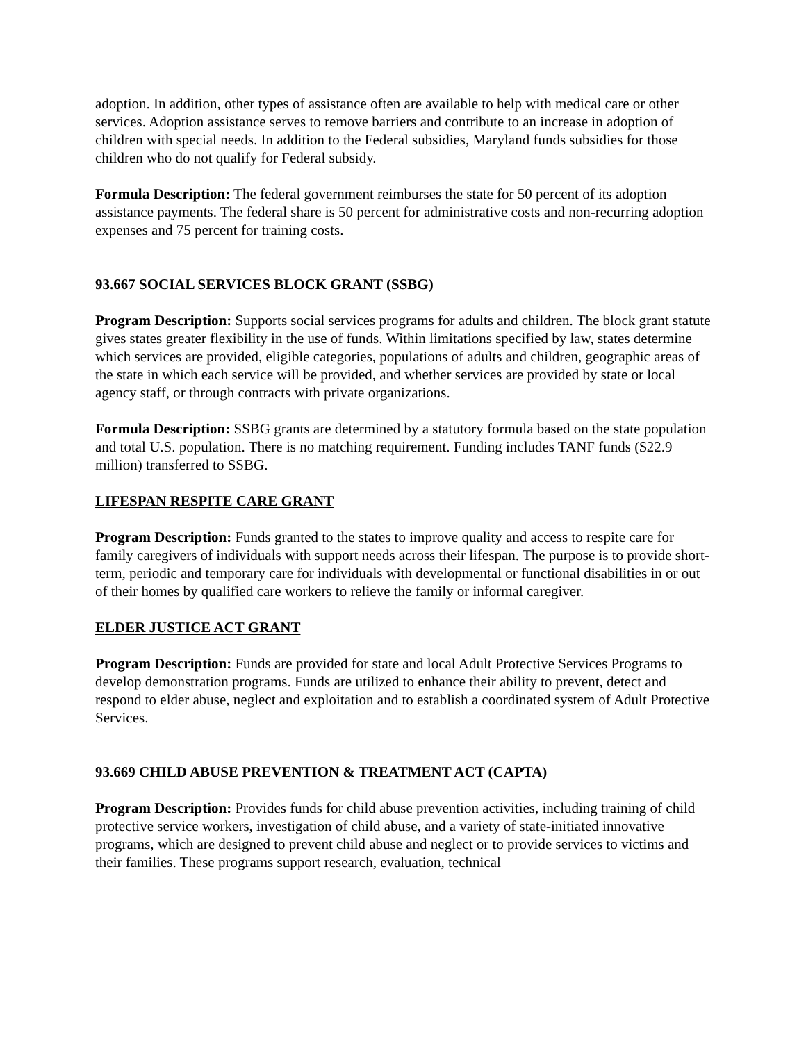adoption. In addition, other types of assistance often are available to help with medical care or other services. Adoption assistance serves to remove barriers and contribute to an increase in adoption of children with special needs. In addition to the Federal subsidies, Maryland funds subsidies for those children who do not qualify for Federal subsidy.
Formula Description: The federal government reimburses the state for 50 percent of its adoption assistance payments. The federal share is 50 percent for administrative costs and non-recurring adoption expenses and 75 percent for training costs.
93.667 SOCIAL SERVICES BLOCK GRANT (SSBG)
Program Description: Supports social services programs for adults and children. The block grant statute gives states greater flexibility in the use of funds. Within limitations specified by law, states determine which services are provided, eligible categories, populations of adults and children, geographic areas of the state in which each service will be provided, and whether services are provided by state or local agency staff, or through contracts with private organizations.
Formula Description: SSBG grants are determined by a statutory formula based on the state population and total U.S. population. There is no matching requirement. Funding includes TANF funds ($22.9 million) transferred to SSBG.
LIFESPAN RESPITE CARE GRANT
Program Description: Funds granted to the states to improve quality and access to respite care for family caregivers of individuals with support needs across their lifespan. The purpose is to provide short-term, periodic and temporary care for individuals with developmental or functional disabilities in or out of their homes by qualified care workers to relieve the family or informal caregiver.
ELDER JUSTICE ACT GRANT
Program Description: Funds are provided for state and local Adult Protective Services Programs to develop demonstration programs. Funds are utilized to enhance their ability to prevent, detect and respond to elder abuse, neglect and exploitation and to establish a coordinated system of Adult Protective Services.
93.669 CHILD ABUSE PREVENTION & TREATMENT ACT (CAPTA)
Program Description: Provides funds for child abuse prevention activities, including training of child protective service workers, investigation of child abuse, and a variety of state-initiated innovative programs, which are designed to prevent child abuse and neglect or to provide services to victims and their families. These programs support research, evaluation, technical